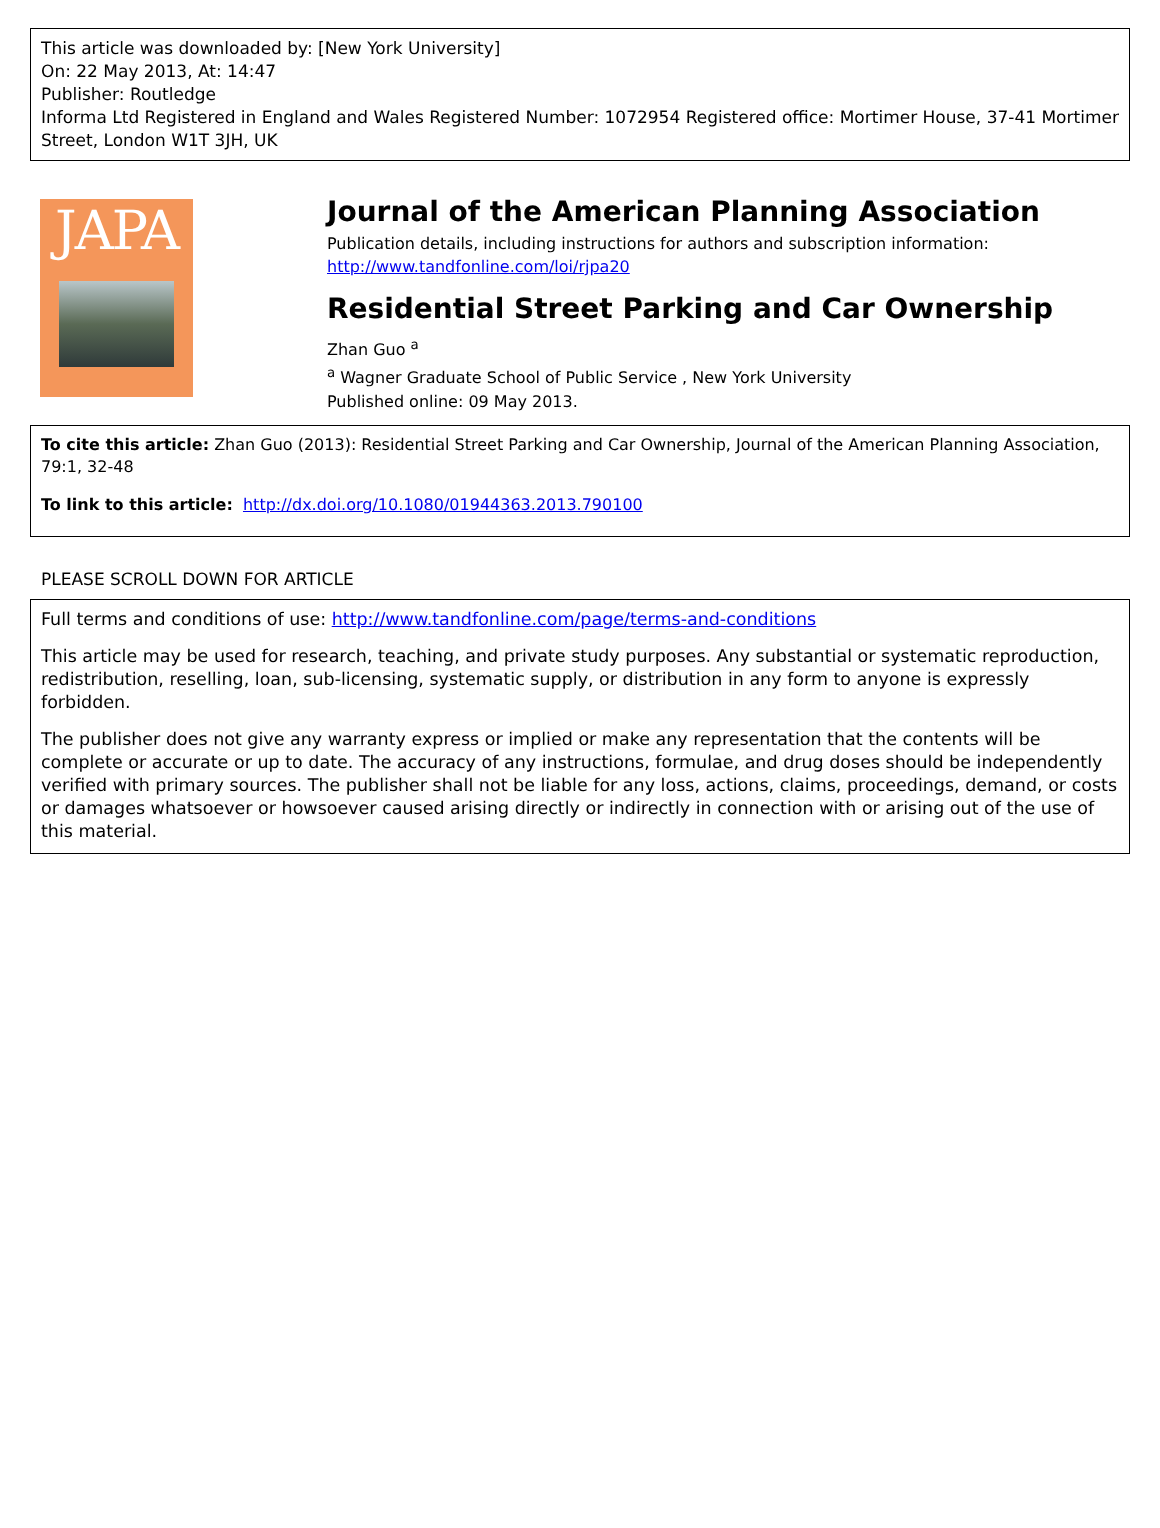This article was downloaded by: [New York University]
On: 22 May 2013, At: 14:47
Publisher: Routledge
Informa Ltd Registered in England and Wales Registered Number: 1072954 Registered office: Mortimer House, 37-41 Mortimer Street, London W1T 3JH, UK
JAPA
Journal of the American Planning Association
Publication details, including instructions for authors and subscription information:
http://www.tandfonline.com/loi/rjpa20
Residential Street Parking and Car Ownership
Zhan Guo <sup>a</sup>
<sup>a</sup> Wagner Graduate School of Public Service , New York University
Published online: 09 May 2013.
To cite this article: Zhan Guo (2013): Residential Street Parking and Car Ownership, Journal of the American Planning Association, 79:1, 32-48
To link to this article: http://dx.doi.org/10.1080/01944363.2013.790100
PLEASE SCROLL DOWN FOR ARTICLE
Full terms and conditions of use: http://www.tandfonline.com/page/terms-and-conditions
This article may be used for research, teaching, and private study purposes. Any substantial or systematic reproduction, redistribution, reselling, loan, sub-licensing, systematic supply, or distribution in any form to anyone is expressly forbidden.
The publisher does not give any warranty express or implied or make any representation that the contents will be complete or accurate or up to date. The accuracy of any instructions, formulae, and drug doses should be independently verified with primary sources. The publisher shall not be liable for any loss, actions, claims, proceedings, demand, or costs or damages whatsoever or howsoever caused arising directly or indirectly in connection with or arising out of the use of this material.